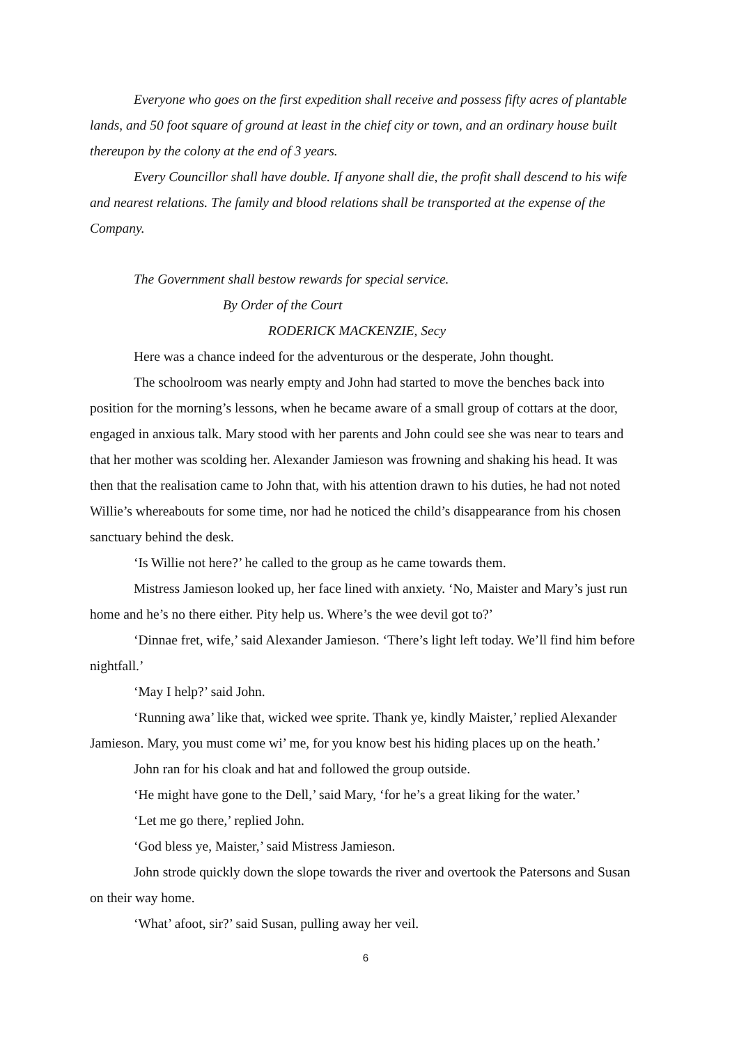Everyone who goes on the first expedition shall receive and possess fifty acres of plantable lands, and 50 foot square of ground at least in the chief city or town, and an ordinary house built thereupon by the colony at the end of 3 years.
Every Councillor shall have double. If anyone shall die, the profit shall descend to his wife and nearest relations. The family and blood relations shall be transported at the expense of the Company.
The Government shall bestow rewards for special service.
By Order of the Court
RODERICK MACKENZIE, Secy
Here was a chance indeed for the adventurous or the desperate, John thought.
The schoolroom was nearly empty and John had started to move the benches back into position for the morning’s lessons, when he became aware of a small group of cottars at the door, engaged in anxious talk. Mary stood with her parents and John could see she was near to tears and that her mother was scolding her. Alexander Jamieson was frowning and shaking his head. It was then that the realisation came to John that, with his attention drawn to his duties, he had not noted Willie’s whereabouts for some time, nor had he noticed the child’s disappearance from his chosen sanctuary behind the desk.
‘Is Willie not here?’ he called to the group as he came towards them.
Mistress Jamieson looked up, her face lined with anxiety. ‘No, Maister and Mary’s just run home and he’s no there either. Pity help us. Where’s the wee devil got to?’
‘Dinnae fret, wife,’ said Alexander Jamieson. ‘There’s light left today. We’ll find him before nightfall.’
‘May I help?’ said John.
‘Running awa’ like that, wicked wee sprite. Thank ye, kindly Maister,’ replied Alexander Jamieson. Mary, you must come wi’ me, for you know best his hiding places up on the heath.’
John ran for his cloak and hat and followed the group outside.
‘He might have gone to the Dell,’ said Mary, ‘for he’s a great liking for the water.’
‘Let me go there,’ replied John.
‘God bless ye, Maister,’ said Mistress Jamieson.
John strode quickly down the slope towards the river and overtook the Patersons and Susan on their way home.
‘What’ afoot, sir?’ said Susan, pulling away her veil.
6